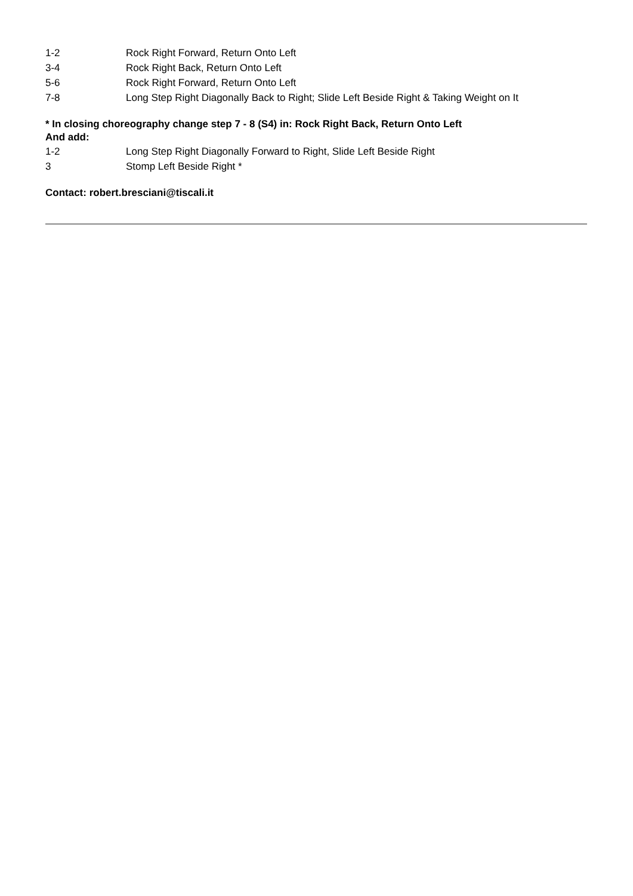1-2 Rock Right Forward, Return Onto Left
3-4 Rock Right Back, Return Onto Left
5-6 Rock Right Forward, Return Onto Left
7-8 Long Step Right Diagonally Back to Right; Slide Left Beside Right & Taking Weight on It
* In closing choreography change step 7 - 8 (S4) in: Rock Right Back, Return Onto Left
And add:
1-2 Long Step Right Diagonally Forward to Right, Slide Left Beside Right
3 Stomp Left Beside Right *
Contact: robert.bresciani@tiscali.it